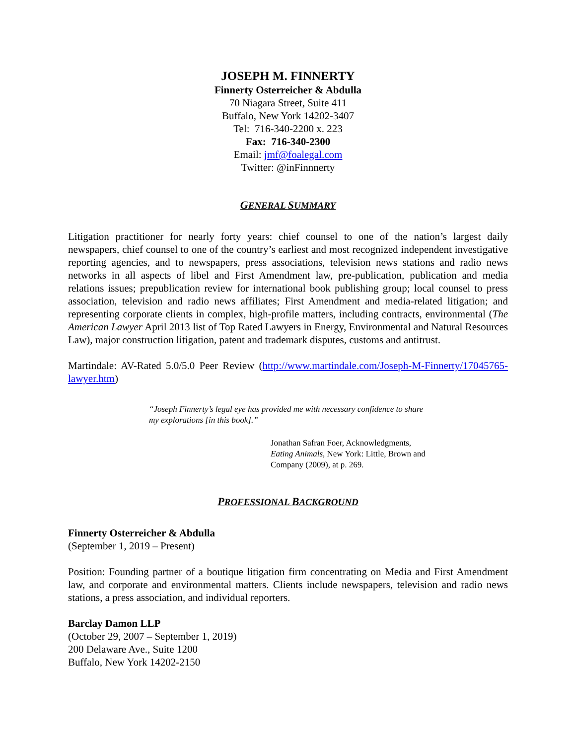JOSEPH M. FINNERTY
Finnerty Osterreicher & Abdulla
70 Niagara Street, Suite 411
Buffalo, New York 14202-3407
Tel: 716-340-2200 x. 223
Fax: 716-340-2300
Email: jmf@foalegal.com
Twitter: @inFinnnerty
GENERAL SUMMARY
Litigation practitioner for nearly forty years: chief counsel to one of the nation’s largest daily newspapers, chief counsel to one of the country’s earliest and most recognized independent investigative reporting agencies, and to newspapers, press associations, television news stations and radio news networks in all aspects of libel and First Amendment law, pre-publication, publication and media relations issues; prepublication review for international book publishing group; local counsel to press association, television and radio news affiliates; First Amendment and media-related litigation; and representing corporate clients in complex, high-profile matters, including contracts, environmental (The American Lawyer April 2013 list of Top Rated Lawyers in Energy, Environmental and Natural Resources Law), major construction litigation, patent and trademark disputes, customs and antitrust.
Martindale: AV-Rated 5.0/5.0 Peer Review (http://www.martindale.com/Joseph-M-Finnerty/17045765-lawyer.htm)
“Joseph Finnerty’s legal eye has provided me with necessary confidence to share my explorations [in this book].”
Jonathan Safran Foer, Acknowledgments, Eating Animals, New York: Little, Brown and Company (2009), at p. 269.
PROFESSIONAL BACKGROUND
Finnerty Osterreicher & Abdulla
(September 1, 2019 – Present)
Position: Founding partner of a boutique litigation firm concentrating on Media and First Amendment law, and corporate and environmental matters. Clients include newspapers, television and radio news stations, a press association, and individual reporters.
Barclay Damon LLP
(October 29, 2007 – September 1, 2019)
200 Delaware Ave., Suite 1200
Buffalo, New York 14202-2150